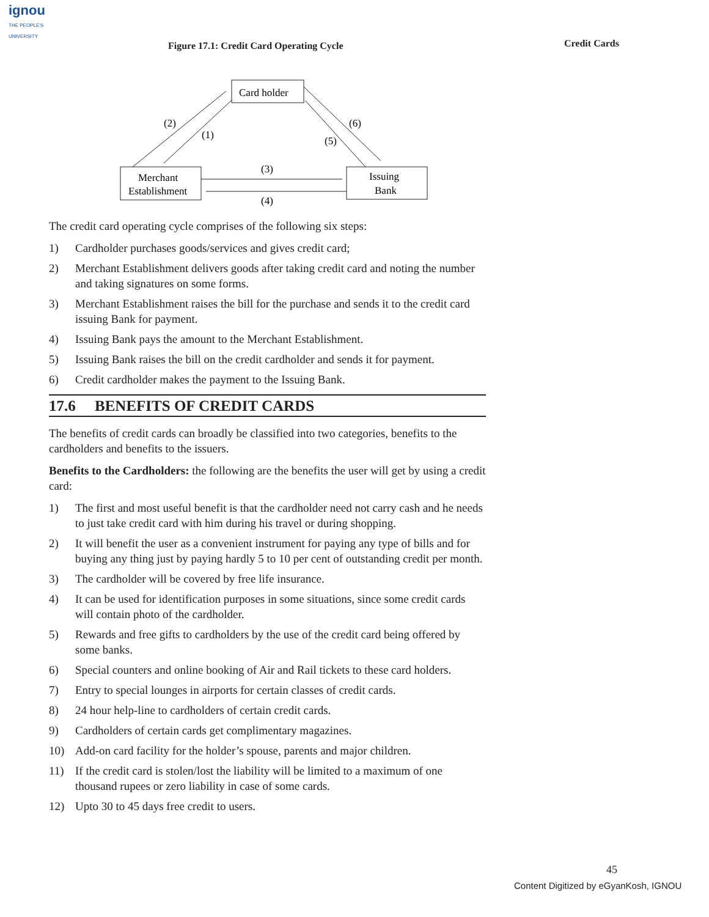ignou
THE PEOPLE'S
UNIVERSITY
Credit Cards
Figure 17.1: Credit Card Operating Cycle
Card holder
Merchant
Establishment
Issuing
Bank
(2)
(1)
(6)
(5)
(3)
(4)
The credit card operating cycle comprises of the following six steps:
1) Cardholder purchases goods/services and gives credit card;
2) Merchant Establishment delivers goods after taking credit card and noting the number and taking signatures on some forms.
3) Merchant Establishment raises the bill for the purchase and sends it to the credit card issuing Bank for payment.
4) Issuing Bank pays the amount to the Merchant Establishment.
5) Issuing Bank raises the bill on the credit cardholder and sends it for payment.
6) Credit cardholder makes the payment to the Issuing Bank.
17.6 BENEFITS OF CREDIT CARDS
The benefits of credit cards can broadly be classified into two categories, benefits to the cardholders and benefits to the issuers.
Benefits to the Cardholders: the following are the benefits the user will get by using a credit card:
1) The first and most useful benefit is that the cardholder need not carry cash and he needs to just take credit card with him during his travel or during shopping.
2) It will benefit the user as a convenient instrument for paying any type of bills and for buying any thing just by paying hardly 5 to 10 per cent of outstanding credit per month.
3) The cardholder will be covered by free life insurance.
4) It can be used for identification purposes in some situations, since some credit cards will contain photo of the cardholder.
5) Rewards and free gifts to cardholders by the use of the credit card being offered by some banks.
6) Special counters and online booking of Air and Rail tickets to these card holders.
7) Entry to special lounges in airports for certain classes of credit cards.
8) 24 hour help-line to cardholders of certain credit cards.
9) Cardholders of certain cards get complimentary magazines.
10) Add-on card facility for the holder’s spouse, parents and major children.
11) If the credit card is stolen/lost the liability will be limited to a maximum of one thousand rupees or zero liability in case of some cards.
12) Upto 30 to 45 days free credit to users.
45
Content Digitized by eGyanKosh, IGNOU